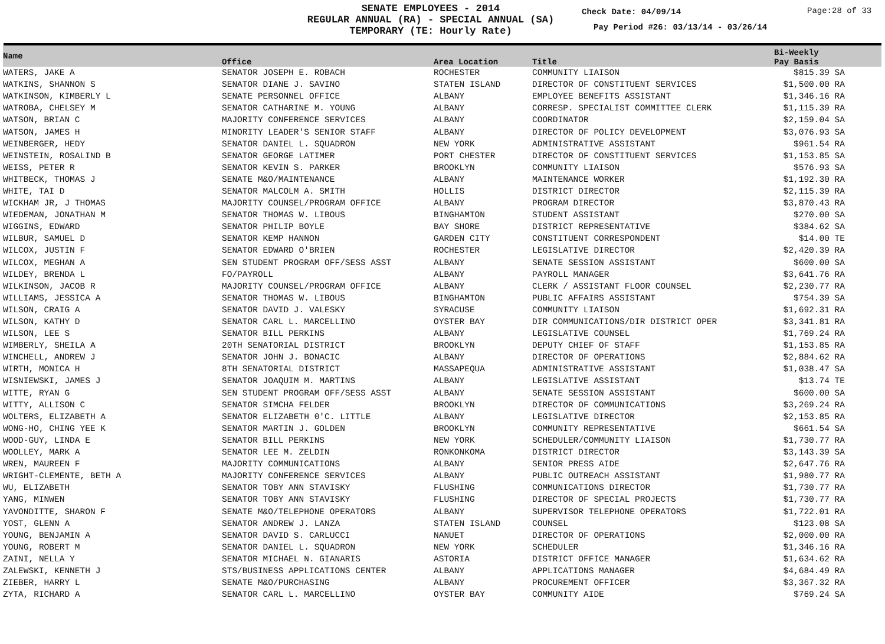SENATE EMPLOYEES - 2014
REGULAR ANNUAL (RA) - SPECIAL ANNUAL (SA)
TEMPORARY (TE: Hourly Rate)
Check Date: 04/09/14 Page:28 of 33
Pay Period #26: 03/13/14 - 03/26/14
| Name | Office | Area Location | Title | Bi-Weekly Pay Basis | |
| --- | --- | --- | --- | --- | --- |
| WATERS, JAKE A | SENATOR JOSEPH E. ROBACH | ROCHESTER | COMMUNITY LIAISON | $815.39 SA | |
| WATKINS, SHANNON S | SENATOR DIANE J. SAVINO | STATEN ISLAND | DIRECTOR OF CONSTITUENT SERVICES | $1,500.00 RA | |
| WATKINSON, KIMBERLY L | SENATE PERSONNEL OFFICE | ALBANY | EMPLOYEE BENEFITS ASSISTANT | $1,346.16 RA | |
| WATROBA, CHELSEY M | SENATOR CATHARINE M. YOUNG | ALBANY | CORRESP. SPECIALIST COMMITTEE CLERK | $1,115.39 RA | |
| WATSON, BRIAN C | MAJORITY CONFERENCE SERVICES | ALBANY | COORDINATOR | $2,159.04 SA | |
| WATSON, JAMES H | MINORITY LEADER'S SENIOR STAFF | ALBANY | DIRECTOR OF POLICY DEVELOPMENT | $3,076.93 SA | |
| WEINBERGER, HEDY | SENATOR DANIEL L. SQUADRON | NEW YORK | ADMINISTRATIVE ASSISTANT | $961.54 RA | |
| WEINSTEIN, ROSALIND B | SENATOR GEORGE LATIMER | PORT CHESTER | DIRECTOR OF CONSTITUENT SERVICES | $1,153.85 SA | |
| WEISS, PETER R | SENATOR KEVIN S. PARKER | BROOKLYN | COMMUNITY LIAISON | $576.93 SA | |
| WHITBECK, THOMAS J | SENATE M&O/MAINTENANCE | ALBANY | MAINTENANCE WORKER | $1,192.30 RA | |
| WHITE, TAI D | SENATOR MALCOLM A. SMITH | HOLLIS | DISTRICT DIRECTOR | $2,115.39 RA | |
| WICKHAM JR, J THOMAS | MAJORITY COUNSEL/PROGRAM OFFICE | ALBANY | PROGRAM DIRECTOR | $3,870.43 RA | |
| WIEDEMAN, JONATHAN M | SENATOR THOMAS W. LIBOUS | BINGHAMTON | STUDENT ASSISTANT | $270.00 SA | |
| WIGGINS, EDWARD | SENATOR PHILIP BOYLE | BAY SHORE | DISTRICT REPRESENTATIVE | $384.62 SA | |
| WILBUR, SAMUEL D | SENATOR KEMP HANNON | GARDEN CITY | CONSTITUENT CORRESPONDENT | $14.00 TE | |
| WILCOX, JUSTIN F | SENATOR EDWARD O'BRIEN | ROCHESTER | LEGISLATIVE DIRECTOR | $2,420.39 RA | |
| WILCOX, MEGHAN A | SEN STUDENT PROGRAM OFF/SESS ASST | ALBANY | SENATE SESSION ASSISTANT | $600.00 SA | |
| WILDEY, BRENDA L | FO/PAYROLL | ALBANY | PAYROLL MANAGER | $3,641.76 RA | |
| WILKINSON, JACOB R | MAJORITY COUNSEL/PROGRAM OFFICE | ALBANY | CLERK / ASSISTANT FLOOR COUNSEL | $2,230.77 RA | |
| WILLIAMS, JESSICA A | SENATOR THOMAS W. LIBOUS | BINGHAMTON | PUBLIC AFFAIRS ASSISTANT | $754.39 SA | |
| WILSON, CRAIG A | SENATOR DAVID J. VALESKY | SYRACUSE | COMMUNITY LIAISON | $1,692.31 RA | |
| WILSON, KATHY D | SENATOR CARL L. MARCELLINO | OYSTER BAY | DIR COMMUNICATIONS/DIR DISTRICT OPER | $3,341.81 RA | |
| WILSON, LEE S | SENATOR BILL PERKINS | ALBANY | LEGISLATIVE COUNSEL | $1,769.24 RA | |
| WIMBERLY, SHEILA A | 20TH SENATORIAL DISTRICT | BROOKLYN | DEPUTY CHIEF OF STAFF | $1,153.85 RA | |
| WINCHELL, ANDREW J | SENATOR JOHN J. BONACIC | ALBANY | DIRECTOR OF OPERATIONS | $2,884.62 RA | |
| WIRTH, MONICA H | 8TH SENATORIAL DISTRICT | MASSAPEQUA | ADMINISTRATIVE ASSISTANT | $1,038.47 SA | |
| WISNIEWSKI, JAMES J | SENATOR JOAQUIM M. MARTINS | ALBANY | LEGISLATIVE ASSISTANT | $13.74 TE | |
| WITTE, RYAN G | SEN STUDENT PROGRAM OFF/SESS ASST | ALBANY | SENATE SESSION ASSISTANT | $600.00 SA | |
| WITTY, ALLISON C | SENATOR SIMCHA FELDER | BROOKLYN | DIRECTOR OF COMMUNICATIONS | $3,269.24 RA | |
| WOLTERS, ELIZABETH A | SENATOR ELIZABETH 0'C. LITTLE | ALBANY | LEGISLATIVE DIRECTOR | $2,153.85 RA | |
| WONG-HO, CHING YEE K | SENATOR MARTIN J. GOLDEN | BROOKLYN | COMMUNITY REPRESENTATIVE | $661.54 SA | |
| WOOD-GUY, LINDA E | SENATOR BILL PERKINS | NEW YORK | SCHEDULER/COMMUNITY LIAISON | $1,730.77 RA | |
| WOOLLEY, MARK A | SENATOR LEE M. ZELDIN | RONKONKOMA | DISTRICT DIRECTOR | $3,143.39 SA | |
| WREN, MAUREEN F | MAJORITY COMMUNICATIONS | ALBANY | SENIOR PRESS AIDE | $2,647.76 RA | |
| WRIGHT-CLEMENTE, BETH A | MAJORITY CONFERENCE SERVICES | ALBANY | PUBLIC OUTREACH ASSISTANT | $1,980.77 RA | |
| WU, ELIZABETH | SENATOR TOBY ANN STAVISKY | FLUSHING | COMMUNICATIONS DIRECTOR | $1,730.77 RA | |
| YANG, MINWEN | SENATOR TOBY ANN STAVISKY | FLUSHING | DIRECTOR OF SPECIAL PROJECTS | $1,730.77 RA | |
| YAVONDITTE, SHARON F | SENATE M&O/TELEPHONE OPERATORS | ALBANY | SUPERVISOR TELEPHONE OPERATORS | $1,722.01 RA | |
| YOST, GLENN A | SENATOR ANDREW J. LANZA | STATEN ISLAND | COUNSEL | $123.08 SA | |
| YOUNG, BENJAMIN A | SENATOR DAVID S. CARLUCCI | NANUET | DIRECTOR OF OPERATIONS | $2,000.00 RA | |
| YOUNG, ROBERT M | SENATOR DANIEL L. SQUADRON | NEW YORK | SCHEDULER | $1,346.16 RA | |
| ZAINI, NELLA Y | SENATOR MICHAEL N. GIANARIS | ASTORIA | DISTRICT OFFICE MANAGER | $1,634.62 RA | |
| ZALEWSKI, KENNETH J | STS/BUSINESS APPLICATIONS CENTER | ALBANY | APPLICATIONS MANAGER | $4,684.49 RA | |
| ZIEBER, HARRY L | SENATE M&O/PURCHASING | ALBANY | PROCUREMENT OFFICER | $3,367.32 RA | |
| ZYTA, RICHARD A | SENATOR CARL L. MARCELLINO | OYSTER BAY | COMMUNITY AIDE | $769.24 SA | |